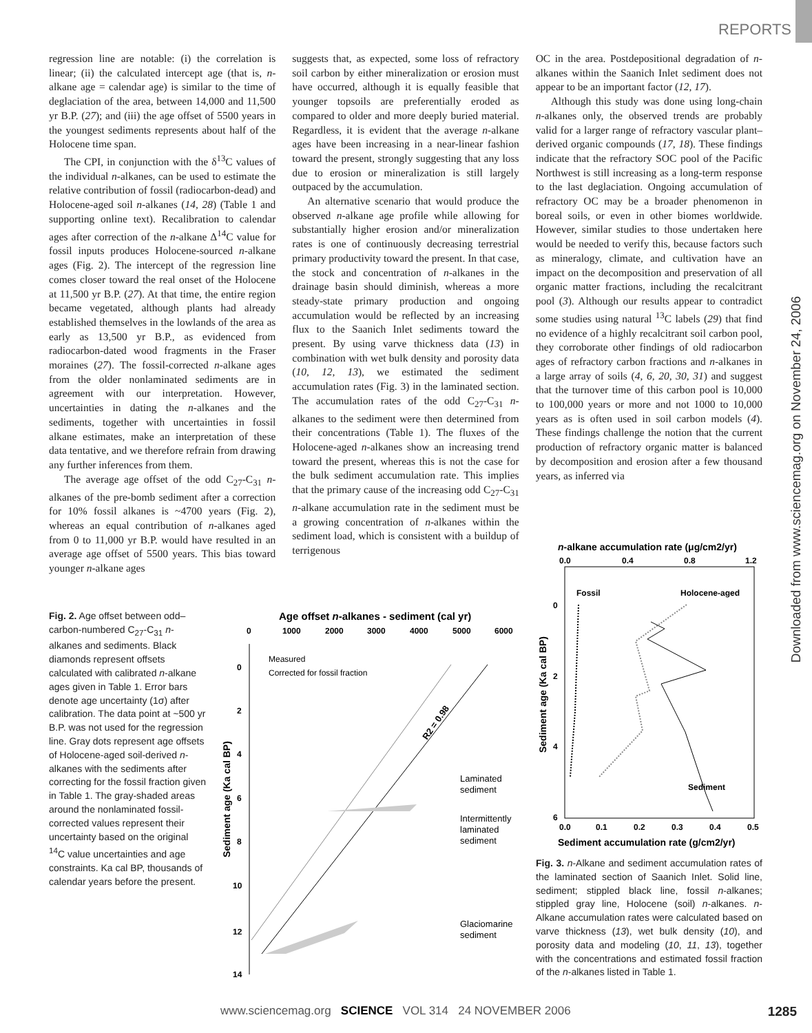REPORTS
Downloaded from www.sciencemag.org on November 24, 2006
regression line are notable: (i) the correlation is linear; (ii) the calculated intercept age (that is, n-alkane age = calendar age) is similar to the time of deglaciation of the area, between 14,000 and 11,500 yr B.P. (27); and (iii) the age offset of 5500 years in the youngest sediments represents about half of the Holocene time span.
The CPI, in conjunction with the δ<sup>13</sup>C values of the individual n-alkanes, can be used to estimate the relative contribution of fossil (radiocarbon-dead) and Holocene-aged soil n-alkanes (14, 28) (Table 1 and supporting online text). Recalibration to calendar ages after correction of the n-alkane Δ<sup>14</sup>C value for fossil inputs produces Holocene-sourced n-alkane ages (Fig. 2). The intercept of the regression line comes closer toward the real onset of the Holocene at 11,500 yr B.P. (27). At that time, the entire region became vegetated, although plants had already established themselves in the lowlands of the area as early as 13,500 yr B.P., as evidenced from radiocarbon-dated wood fragments in the Fraser moraines (27). The fossil-corrected n-alkane ages from the older nonlaminated sediments are in agreement with our interpretation. However, uncertainties in dating the n-alkanes and the sediments, together with uncertainties in fossil alkane estimates, make an interpretation of these data tentative, and we therefore refrain from drawing any further inferences from them.
The average age offset of the odd C<sub>27</sub>-C<sub>31</sub> n-alkanes of the pre-bomb sediment after a correction for 10% fossil alkanes is ~4700 years (Fig. 2), whereas an equal contribution of n-alkanes aged from 0 to 11,000 yr B.P. would have resulted in an average age offset of 5500 years. This bias toward younger n-alkane ages
suggests that, as expected, some loss of refractory soil carbon by either mineralization or erosion must have occurred, although it is equally feasible that younger topsoils are preferentially eroded as compared to older and more deeply buried material. Regardless, it is evident that the average n-alkane ages have been increasing in a near-linear fashion toward the present, strongly suggesting that any loss due to erosion or mineralization is still largely outpaced by the accumulation.
An alternative scenario that would produce the observed n-alkane age profile while allowing for substantially higher erosion and/or mineralization rates is one of continuously decreasing terrestrial primary productivity toward the present. In that case, the stock and concentration of n-alkanes in the drainage basin should diminish, whereas a more steady-state primary production and ongoing accumulation would be reflected by an increasing flux to the Saanich Inlet sediments toward the present. By using varve thickness data (13) in combination with wet bulk density and porosity data (10, 12, 13), we estimated the sediment accumulation rates (Fig. 3) in the laminated section. The accumulation rates of the odd C<sub>27</sub>-C<sub>31</sub> n-alkanes to the sediment were then determined from their concentrations (Table 1). The fluxes of the Holocene-aged n-alkanes show an increasing trend toward the present, whereas this is not the case for the bulk sediment accumulation rate. This implies that the primary cause of the increasing odd C<sub>27</sub>-C<sub>31</sub> n-alkane accumulation rate in the sediment must be a growing concentration of n-alkanes within the sediment load, which is consistent with a buildup of terrigenous
OC in the area. Postdepositional degradation of n-alkanes within the Saanich Inlet sediment does not appear to be an important factor (12, 17).
Although this study was done using long-chain n-alkanes only, the observed trends are probably valid for a larger range of refractory vascular plant–derived organic compounds (17, 18). These findings indicate that the refractory SOC pool of the Pacific Northwest is still increasing as a long-term response to the last deglaciation. Ongoing accumulation of refractory OC may be a broader phenomenon in boreal soils, or even in other biomes worldwide. However, similar studies to those undertaken here would be needed to verify this, because factors such as mineralogy, climate, and cultivation have an impact on the decomposition and preservation of all organic matter fractions, including the recalcitrant pool (3). Although our results appear to contradict some studies using natural <sup>13</sup>C labels (29) that find no evidence of a highly recalcitrant soil carbon pool, they corroborate other findings of old radiocarbon ages of refractory carbon fractions and n-alkanes in a large array of soils (4, 6, 20, 30, 31) and suggest that the turnover time of this carbon pool is 10,000 to 100,000 years or more and not 1000 to 10,000 years as is often used in soil carbon models (4). These findings challenge the notion that the current production of refractory organic matter is balanced by decomposition and erosion after a few thousand years, as inferred via
Fig. 2. Age offset between odd–carbon-numbered C<sub>27</sub>-C<sub>31</sub> n-alkanes and sediments. Black diamonds represent offsets calculated with calibrated n-alkane ages given in Table 1. Error bars denote age uncertainty (1σ) after calibration. The data point at ~500 yr B.P. was not used for the regression line. Gray dots represent age offsets of Holocene-aged soil-derived n-alkanes with the sediments after correcting for the fossil fraction given in Table 1. The gray-shaded areas around the nonlaminated fossil-corrected values represent their uncertainty based on the original <sup>14</sup>C value uncertainties and age constraints. Ka cal BP, thousands of calendar years before the present.
Age offset n-alkanes - sediment (cal yr)
0
1000
2000
3000
4000
5000
6000
0
2
4
6
8
10
12
14
Sediment age (Ka cal BP)
Measured
Corrected for fossil fraction
R2 = 0.98
Laminated
sediment
Intermittently
laminated
sediment
Glaciomarine
sediment
n-alkane accumulation rate (μg/cm2/yr)
0.0
0.4
0.8
1.2
Fossil
Holocene-aged
Sediment
0
2
4
6
0.0
0.1
0.2
0.3
0.4
0.5
Sediment age (Ka cal BP)
Sediment accumulation rate (g/cm2/yr)
Fig. 3. n-Alkane and sediment accumulation rates of the laminated section of Saanich Inlet. Solid line, sediment; stippled black line, fossil n-alkanes; stippled gray line, Holocene (soil) n-alkanes. n-Alkane accumulation rates were calculated based on varve thickness (13), wet bulk density (10), and porosity data and modeling (10, 11, 13), together with the concentrations and estimated fossil fraction of the n-alkanes listed in Table 1.
www.sciencemag.org SCIENCE VOL 314 24 NOVEMBER 2006 1285